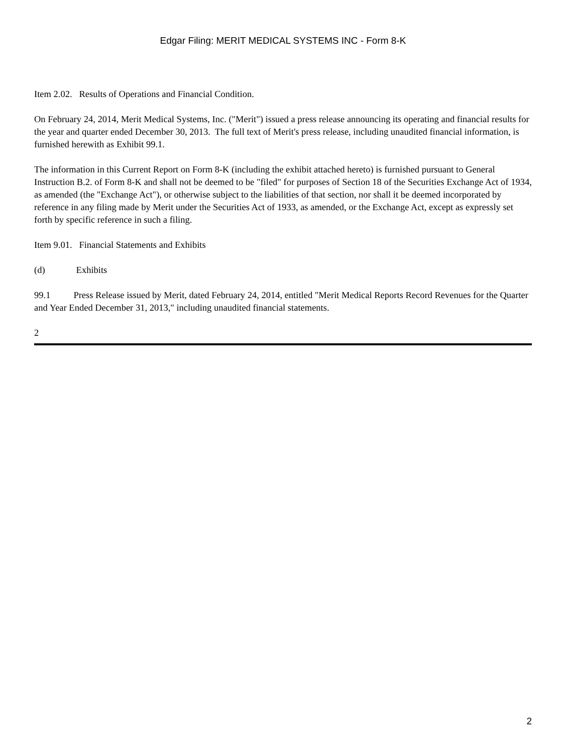Edgar Filing: MERIT MEDICAL SYSTEMS INC - Form 8-K
Item 2.02. Results of Operations and Financial Condition.
On February 24, 2014, Merit Medical Systems, Inc. ("Merit") issued a press release announcing its operating and financial results for the year and quarter ended December 30, 2013. The full text of Merit's press release, including unaudited financial information, is furnished herewith as Exhibit 99.1.
The information in this Current Report on Form 8-K (including the exhibit attached hereto) is furnished pursuant to General Instruction B.2. of Form 8-K and shall not be deemed to be "filed" for purposes of Section 18 of the Securities Exchange Act of 1934, as amended (the "Exchange Act"), or otherwise subject to the liabilities of that section, nor shall it be deemed incorporated by reference in any filing made by Merit under the Securities Act of 1933, as amended, or the Exchange Act, except as expressly set forth by specific reference in such a filing.
Item 9.01. Financial Statements and Exhibits
(d) Exhibits
99.1 Press Release issued by Merit, dated February 24, 2014, entitled "Merit Medical Reports Record Revenues for the Quarter and Year Ended December 31, 2013," including unaudited financial statements.
2
2